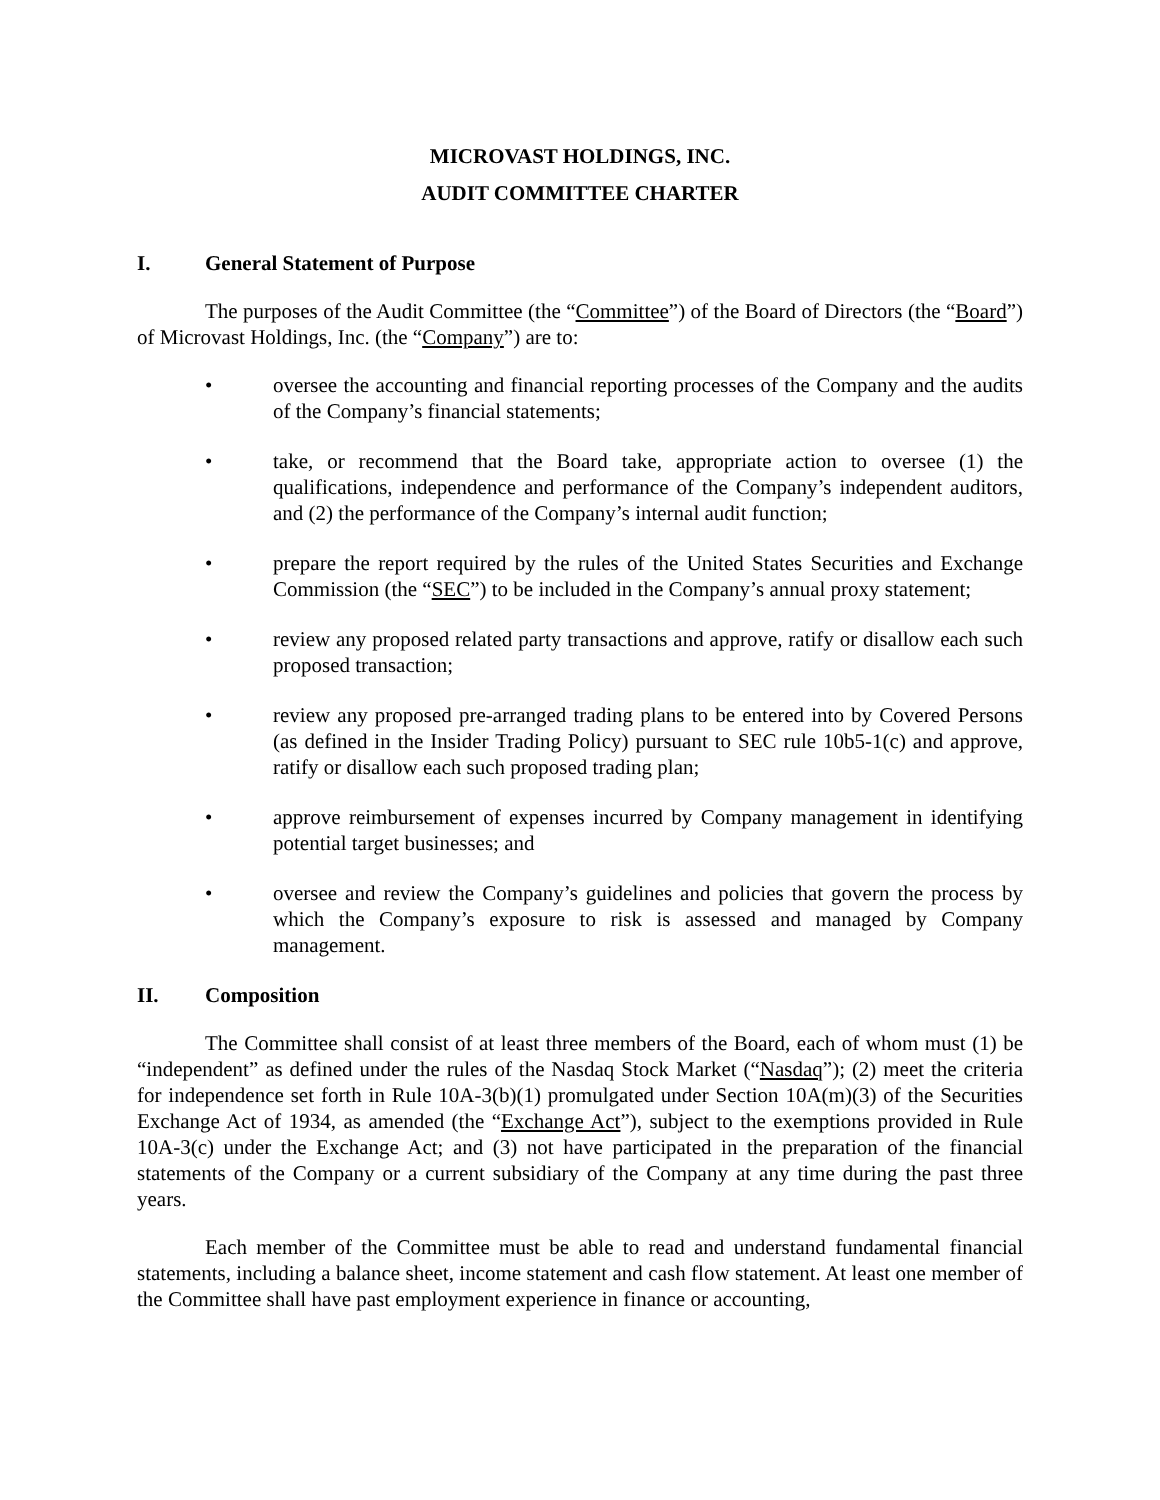MICROVAST HOLDINGS, INC.
AUDIT COMMITTEE CHARTER
I. General Statement of Purpose
The purposes of the Audit Committee (the “Committee”) of the Board of Directors (the “Board”) of Microvast Holdings, Inc. (the “Company”) are to:
• oversee the accounting and financial reporting processes of the Company and the audits of the Company’s financial statements;
• take, or recommend that the Board take, appropriate action to oversee (1) the qualifications, independence and performance of the Company’s independent auditors, and (2) the performance of the Company’s internal audit function;
• prepare the report required by the rules of the United States Securities and Exchange Commission (the “SEC”) to be included in the Company’s annual proxy statement;
• review any proposed related party transactions and approve, ratify or disallow each such proposed transaction;
• review any proposed pre-arranged trading plans to be entered into by Covered Persons (as defined in the Insider Trading Policy) pursuant to SEC rule 10b5-1(c) and approve, ratify or disallow each such proposed trading plan;
• approve reimbursement of expenses incurred by Company management in identifying potential target businesses; and
• oversee and review the Company’s guidelines and policies that govern the process by which the Company’s exposure to risk is assessed and managed by Company management.
II. Composition
The Committee shall consist of at least three members of the Board, each of whom must (1) be “independent” as defined under the rules of the Nasdaq Stock Market (“Nasdaq”); (2) meet the criteria for independence set forth in Rule 10A-3(b)(1) promulgated under Section 10A(m)(3) of the Securities Exchange Act of 1934, as amended (the “Exchange Act”), subject to the exemptions provided in Rule 10A-3(c) under the Exchange Act; and (3) not have participated in the preparation of the financial statements of the Company or a current subsidiary of the Company at any time during the past three years.
Each member of the Committee must be able to read and understand fundamental financial statements, including a balance sheet, income statement and cash flow statement. At least one member of the Committee shall have past employment experience in finance or accounting,